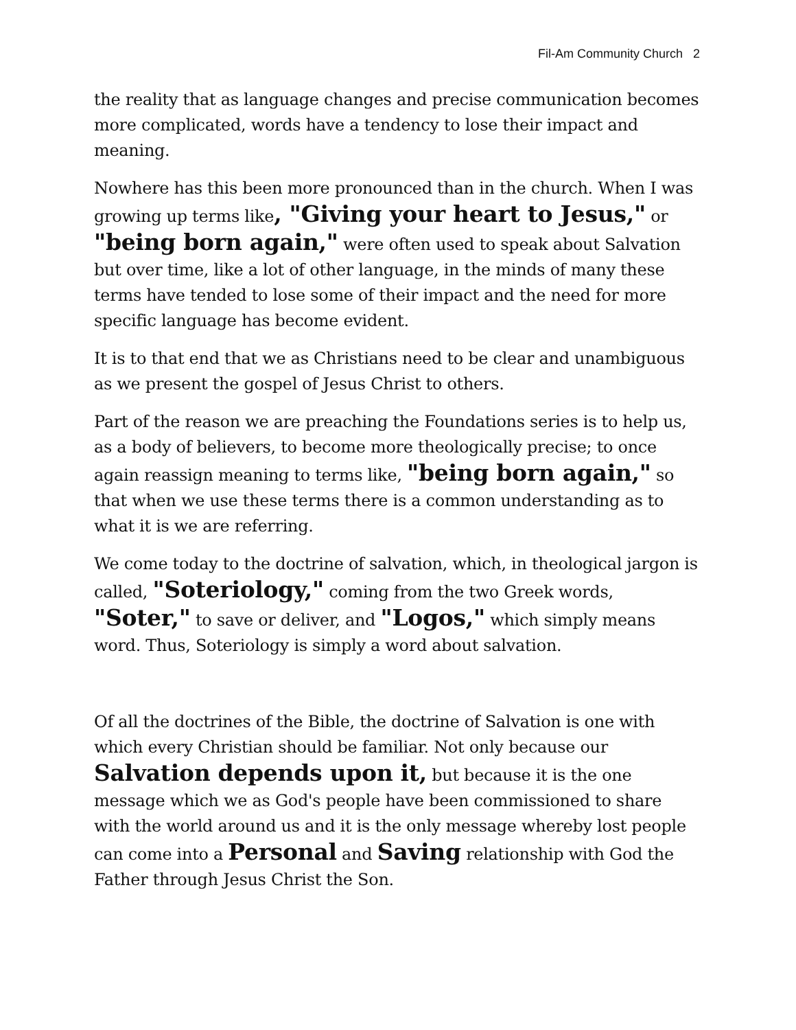Fil-Am Community Church 2
the reality that as language changes and precise communication becomes more complicated, words have a tendency to lose their impact and meaning.
Nowhere has this been more pronounced than in the church. When I was growing up terms like, "Giving your heart to Jesus," or "being born again," were often used to speak about Salvation but over time, like a lot of other language, in the minds of many these terms have tended to lose some of their impact and the need for more specific language has become evident.
It is to that end that we as Christians need to be clear and unambiguous as we present the gospel of Jesus Christ to others.
Part of the reason we are preaching the Foundations series is to help us, as a body of believers, to become more theologically precise; to once again reassign meaning to terms like, "being born again," so that when we use these terms there is a common understanding as to what it is we are referring.
We come today to the doctrine of salvation, which, in theological jargon is called, "Soteriology," coming from the two Greek words, "Soter," to save or deliver, and "Logos," which simply means word. Thus, Soteriology is simply a word about salvation.
Of all the doctrines of the Bible, the doctrine of Salvation is one with which every Christian should be familiar. Not only because our Salvation depends upon it, but because it is the one message which we as God's people have been commissioned to share with the world around us and it is the only message whereby lost people can come into a Personal and Saving relationship with God the Father through Jesus Christ the Son.